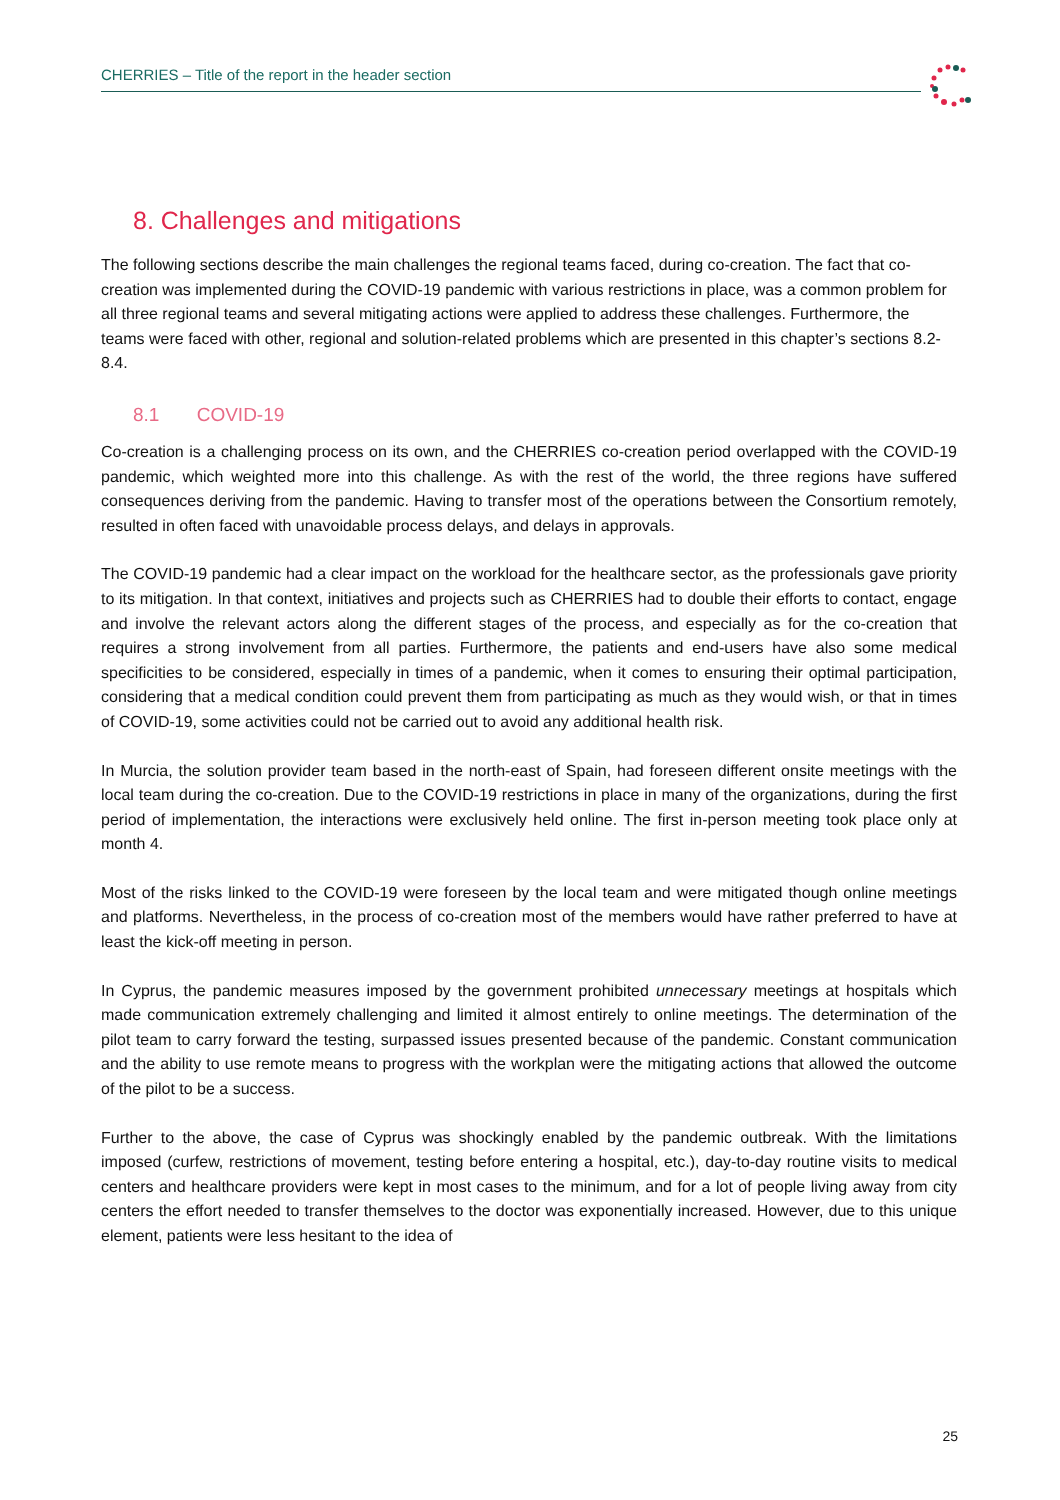CHERRIES – Title of the report in the header section
8. Challenges and mitigations
The following sections describe the main challenges the regional teams faced, during co-creation. The fact that co-creation was implemented during the COVID-19 pandemic with various restrictions in place, was a common problem for all three regional teams and several mitigating actions were applied to address these challenges. Furthermore, the teams were faced with other, regional and solution-related problems which are presented in this chapter’s sections 8.2-8.4.
8.1 COVID-19
Co-creation is a challenging process on its own, and the CHERRIES co-creation period overlapped with the COVID-19 pandemic, which weighted more into this challenge. As with the rest of the world, the three regions have suffered consequences deriving from the pandemic. Having to transfer most of the operations between the Consortium remotely, resulted in often faced with unavoidable process delays, and delays in approvals.
The COVID-19 pandemic had a clear impact on the workload for the healthcare sector, as the professionals gave priority to its mitigation. In that context, initiatives and projects such as CHERRIES had to double their efforts to contact, engage and involve the relevant actors along the different stages of the process, and especially as for the co-creation that requires a strong involvement from all parties. Furthermore, the patients and end-users have also some medical specificities to be considered, especially in times of a pandemic, when it comes to ensuring their optimal participation, considering that a medical condition could prevent them from participating as much as they would wish, or that in times of COVID-19, some activities could not be carried out to avoid any additional health risk.
In Murcia, the solution provider team based in the north-east of Spain, had foreseen different onsite meetings with the local team during the co-creation. Due to the COVID-19 restrictions in place in many of the organizations, during the first period of implementation, the interactions were exclusively held online. The first in-person meeting took place only at month 4.
Most of the risks linked to the COVID-19 were foreseen by the local team and were mitigated though online meetings and platforms. Nevertheless, in the process of co-creation most of the members would have rather preferred to have at least the kick-off meeting in person.
In Cyprus, the pandemic measures imposed by the government prohibited unnecessary meetings at hospitals which made communication extremely challenging and limited it almost entirely to online meetings. The determination of the pilot team to carry forward the testing, surpassed issues presented because of the pandemic. Constant communication and the ability to use remote means to progress with the workplan were the mitigating actions that allowed the outcome of the pilot to be a success.
Further to the above, the case of Cyprus was shockingly enabled by the pandemic outbreak. With the limitations imposed (curfew, restrictions of movement, testing before entering a hospital, etc.), day-to-day routine visits to medical centers and healthcare providers were kept in most cases to the minimum, and for a lot of people living away from city centers the effort needed to transfer themselves to the doctor was exponentially increased. However, due to this unique element, patients were less hesitant to the idea of
25